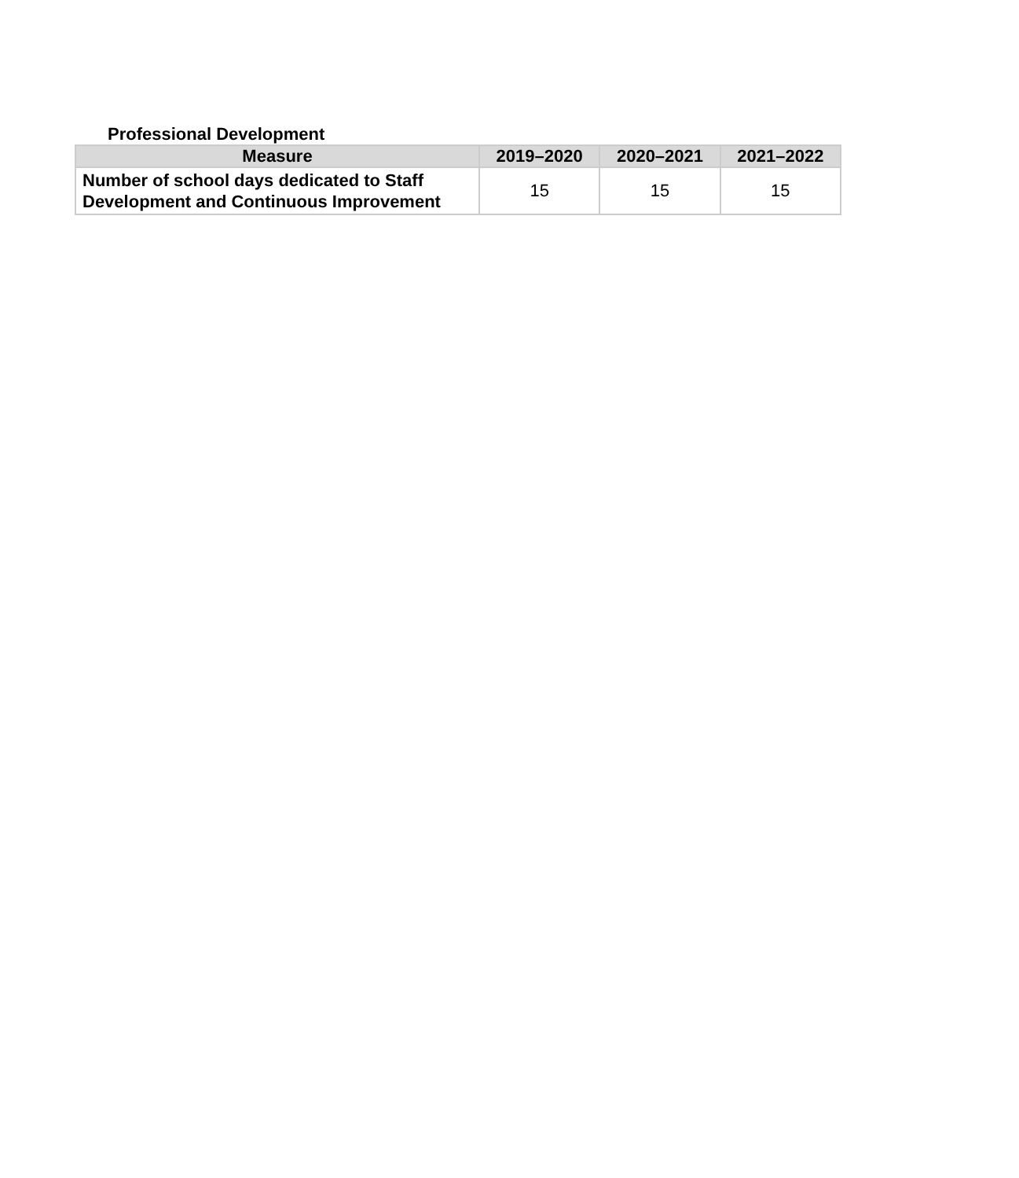Professional Development
| Measure | 2019–2020 | 2020–2021 | 2021–2022 |
| --- | --- | --- | --- |
| Number of school days dedicated to Staff Development and Continuous Improvement | 15 | 15 | 15 |